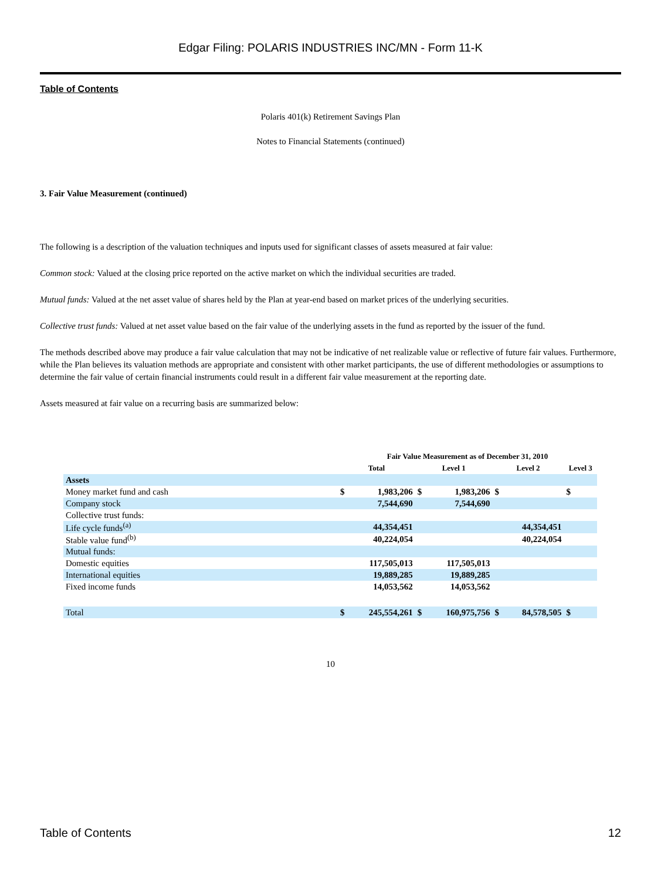Edgar Filing: POLARIS INDUSTRIES INC/MN - Form 11-K
Table of Contents
Polaris 401(k) Retirement Savings Plan
Notes to Financial Statements (continued)
3. Fair Value Measurement (continued)
The following is a description of the valuation techniques and inputs used for significant classes of assets measured at fair value:
Common stock: Valued at the closing price reported on the active market on which the individual securities are traded.
Mutual funds: Valued at the net asset value of shares held by the Plan at year-end based on market prices of the underlying securities.
Collective trust funds: Valued at net asset value based on the fair value of the underlying assets in the fund as reported by the issuer of the fund.
The methods described above may produce a fair value calculation that may not be indicative of net realizable value or reflective of future fair values. Furthermore, while the Plan believes its valuation methods are appropriate and consistent with other market participants, the use of different methodologies or assumptions to determine the fair value of certain financial instruments could result in a different fair value measurement at the reporting date.
Assets measured at fair value on a recurring basis are summarized below:
| | Fair Value Measurement as of December 31, 2010 | | | | | | | |
| --- | --- | --- | --- | --- | --- | --- | --- | --- |
| | Total | | Level 1 | | Level 2 | | Level 3 | |
| Assets | | | | | | | | |
| Money market fund and cash | $ | 1,983,206 | $ | 1,983,206 | $ | | $ | |
| Company stock | | 7,544,690 | | 7,544,690 | | | | |
| Collective trust funds: | | | | | | | | |
| Life cycle funds<sup>(a)</sup> | | 44,354,451 | | | | 44,354,451 | | |
| Stable value fund<sup>(b)</sup> | | 40,224,054 | | | | 40,224,054 | | |
| Mutual funds: | | | | | | | | |
| Domestic equities | | 117,505,013 | | 117,505,013 | | | | |
| International equities | | 19,889,285 | | 19,889,285 | | | | |
| Fixed income funds | | 14,053,562 | | 14,053,562 | | | | |
| Total | $ | 245,554,261 | $ | 160,975,756 | $ | 84,578,505 | $ | |
10
Table of Contents 12